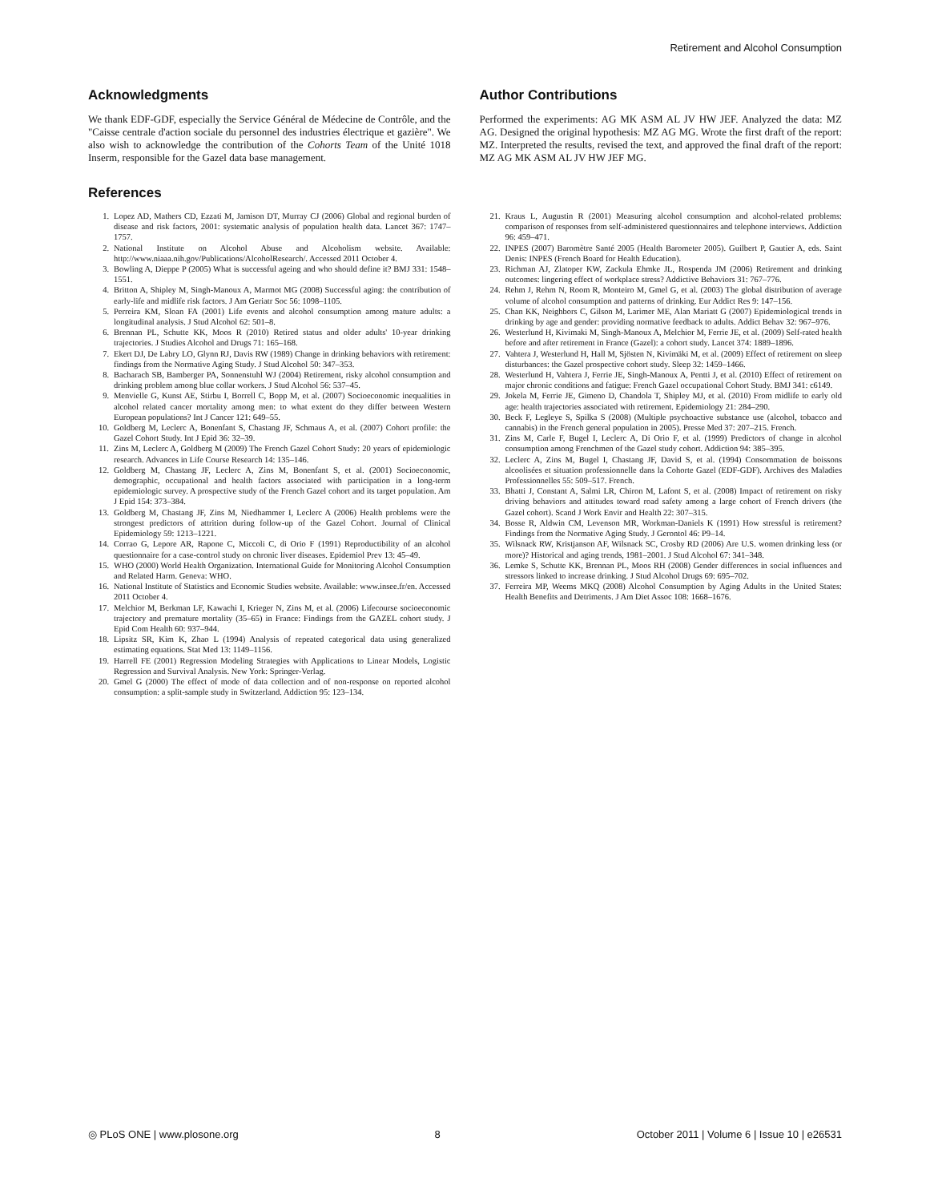Retirement and Alcohol Consumption
Acknowledgments
We thank EDF-GDF, especially the Service Général de Médecine de Contrôle, and the "Caisse centrale d'action sociale du personnel des industries électrique et gazière". We also wish to acknowledge the contribution of the Cohorts Team of the Unité 1018 Inserm, responsible for the Gazel data base management.
Author Contributions
Performed the experiments: AG MK ASM AL JV HW JEF. Analyzed the data: MZ AG. Designed the original hypothesis: MZ AG MG. Wrote the first draft of the report: MZ. Interpreted the results, revised the text, and approved the final draft of the report: MZ AG MK ASM AL JV HW JEF MG.
References
1. Lopez AD, Mathers CD, Ezzati M, Jamison DT, Murray CJ (2006) Global and regional burden of disease and risk factors, 2001: systematic analysis of population health data. Lancet 367: 1747–1757.
2. National Institute on Alcohol Abuse and Alcoholism website. Available: http://www.niaaa.nih.gov/Publications/AlcoholResearch/. Accessed 2011 October 4.
3. Bowling A, Dieppe P (2005) What is successful ageing and who should define it? BMJ 331: 1548–1551.
4. Britton A, Shipley M, Singh-Manoux A, Marmot MG (2008) Successful aging: the contribution of early-life and midlife risk factors. J Am Geriatr Soc 56: 1098–1105.
5. Perreira KM, Sloan FA (2001) Life events and alcohol consumption among mature adults: a longitudinal analysis. J Stud Alcohol 62: 501–8.
6. Brennan PL, Schutte KK, Moos R (2010) Retired status and older adults' 10-year drinking trajectories. J Studies Alcohol and Drugs 71: 165–168.
7. Ekert DJ, De Labry LO, Glynn RJ, Davis RW (1989) Change in drinking behaviors with retirement: findings from the Normative Aging Study. J Stud Alcohol 50: 347–353.
8. Bacharach SB, Bamberger PA, Sonnenstuhl WJ (2004) Retirement, risky alcohol consumption and drinking problem among blue collar workers. J Stud Alcohol 56: 537–45.
9. Menvielle G, Kunst AE, Stirbu I, Borrell C, Bopp M, et al. (2007) Socioeconomic inequalities in alcohol related cancer mortality among men: to what extent do they differ between Western European populations? Int J Cancer 121: 649–55.
10. Goldberg M, Leclerc A, Bonenfant S, Chastang JF, Schmaus A, et al. (2007) Cohort profile: the Gazel Cohort Study. Int J Epid 36: 32–39.
11. Zins M, Leclerc A, Goldberg M (2009) The French Gazel Cohort Study: 20 years of epidemiologic research. Advances in Life Course Research 14: 135–146.
12. Goldberg M, Chastang JF, Leclerc A, Zins M, Bonenfant S, et al. (2001) Socioeconomic, demographic, occupational and health factors associated with participation in a long-term epidemiologic survey. A prospective study of the French Gazel cohort and its target population. Am J Epid 154: 373–384.
13. Goldberg M, Chastang JF, Zins M, Niedhammer I, Leclerc A (2006) Health problems were the strongest predictors of attrition during follow-up of the Gazel Cohort. Journal of Clinical Epidemiology 59: 1213–1221.
14. Corrao G, Lepore AR, Rapone C, Miccoli C, di Orio F (1991) Reproductibility of an alcohol questionnaire for a case-control study on chronic liver diseases. Epidemiol Prev 13: 45–49.
15. WHO (2000) World Health Organization. International Guide for Monitoring Alcohol Consumption and Related Harm. Geneva: WHO.
16. National Institute of Statistics and Economic Studies website. Available: www.insee.fr/en. Accessed 2011 October 4.
17. Melchior M, Berkman LF, Kawachi I, Krieger N, Zins M, et al. (2006) Lifecourse socioeconomic trajectory and premature mortality (35–65) in France: Findings from the GAZEL cohort study. J Epid Com Health 60: 937–944.
18. Lipsitz SR, Kim K, Zhao L (1994) Analysis of repeated categorical data using generalized estimating equations. Stat Med 13: 1149–1156.
19. Harrell FE (2001) Regression Modeling Strategies with Applications to Linear Models, Logistic Regression and Survival Analysis. New York: Springer-Verlag.
20. Gmel G (2000) The effect of mode of data collection and of non-response on reported alcohol consumption: a split-sample study in Switzerland. Addiction 95: 123–134.
21. Kraus L, Augustin R (2001) Measuring alcohol consumption and alcohol-related problems: comparison of responses from self-administered questionnaires and telephone interviews. Addiction 96: 459–471.
22. INPES (2007) Baromètre Santé 2005 (Health Barometer 2005). Guilbert P, Gautier A, eds. Saint Denis: INPES (French Board for Health Education).
23. Richman AJ, Zlatoper KW, Zackula Ehmke JL, Rospenda JM (2006) Retirement and drinking outcomes: lingering effect of workplace stress? Addictive Behaviors 31: 767–776.
24. Rehm J, Rehm N, Room R, Monteiro M, Gmel G, et al. (2003) The global distribution of average volume of alcohol consumption and patterns of drinking. Eur Addict Res 9: 147–156.
25. Chan KK, Neighbors C, Gilson M, Larimer ME, Alan Mariatt G (2007) Epidemiological trends in drinking by age and gender: providing normative feedback to adults. Addict Behav 32: 967–976.
26. Westerlund H, Kivimaki M, Singh-Manoux A, Melchior M, Ferrie JE, et al. (2009) Self-rated health before and after retirement in France (Gazel): a cohort study. Lancet 374: 1889–1896.
27. Vahtera J, Westerlund H, Hall M, Sjösten N, Kivimäki M, et al. (2009) Effect of retirement on sleep disturbances: the Gazel prospective cohort study. Sleep 32: 1459–1466.
28. Westerlund H, Vahtera J, Ferrie JE, Singh-Manoux A, Pentti J, et al. (2010) Effect of retirement on major chronic conditions and fatigue: French Gazel occupational Cohort Study. BMJ 341: c6149.
29. Jokela M, Ferrie JE, Gimeno D, Chandola T, Shipley MJ, et al. (2010) From midlife to early old age: health trajectories associated with retirement. Epidemiology 21: 284–290.
30. Beck F, Legleye S, Spilka S (2008) (Multiple psychoactive substance use (alcohol, tobacco and cannabis) in the French general population in 2005). Presse Med 37: 207–215. French.
31. Zins M, Carle F, Bugel I, Leclerc A, Di Orio F, et al. (1999) Predictors of change in alcohol consumption among Frenchmen of the Gazel study cohort. Addiction 94: 385–395.
32. Leclerc A, Zins M, Bugel I, Chastang JF, David S, et al. (1994) Consommation de boissons alcoolisées et situation professionnelle dans la Cohorte Gazel (EDF-GDF). Archives des Maladies Professionnelles 55: 509–517. French.
33. Bhatti J, Constant A, Salmi LR, Chiron M, Lafont S, et al. (2008) Impact of retirement on risky driving behaviors and attitudes toward road safety among a large cohort of French drivers (the Gazel cohort). Scand J Work Envir and Health 22: 307–315.
34. Bosse R, Aldwin CM, Levenson MR, Workman-Daniels K (1991) How stressful is retirement? Findings from the Normative Aging Study. J Gerontol 46: P9–14.
35. Wilsnack RW, Kristjanson AF, Wilsnack SC, Crosby RD (2006) Are U.S. women drinking less (or more)? Historical and aging trends, 1981–2001. J Stud Alcohol 67: 341–348.
36. Lemke S, Schutte KK, Brennan PL, Moos RH (2008) Gender differences in social influences and stressors linked to increase drinking. J Stud Alcohol Drugs 69: 695–702.
37. Ferreira MP, Weems MKQ (2008) Alcohol Consumption by Aging Adults in the United States: Health Benefits and Detriments. J Am Diet Assoc 108: 1668–1676.
◎ PLoS ONE | www.plosone.org 8 October 2011 | Volume 6 | Issue 10 | e26531